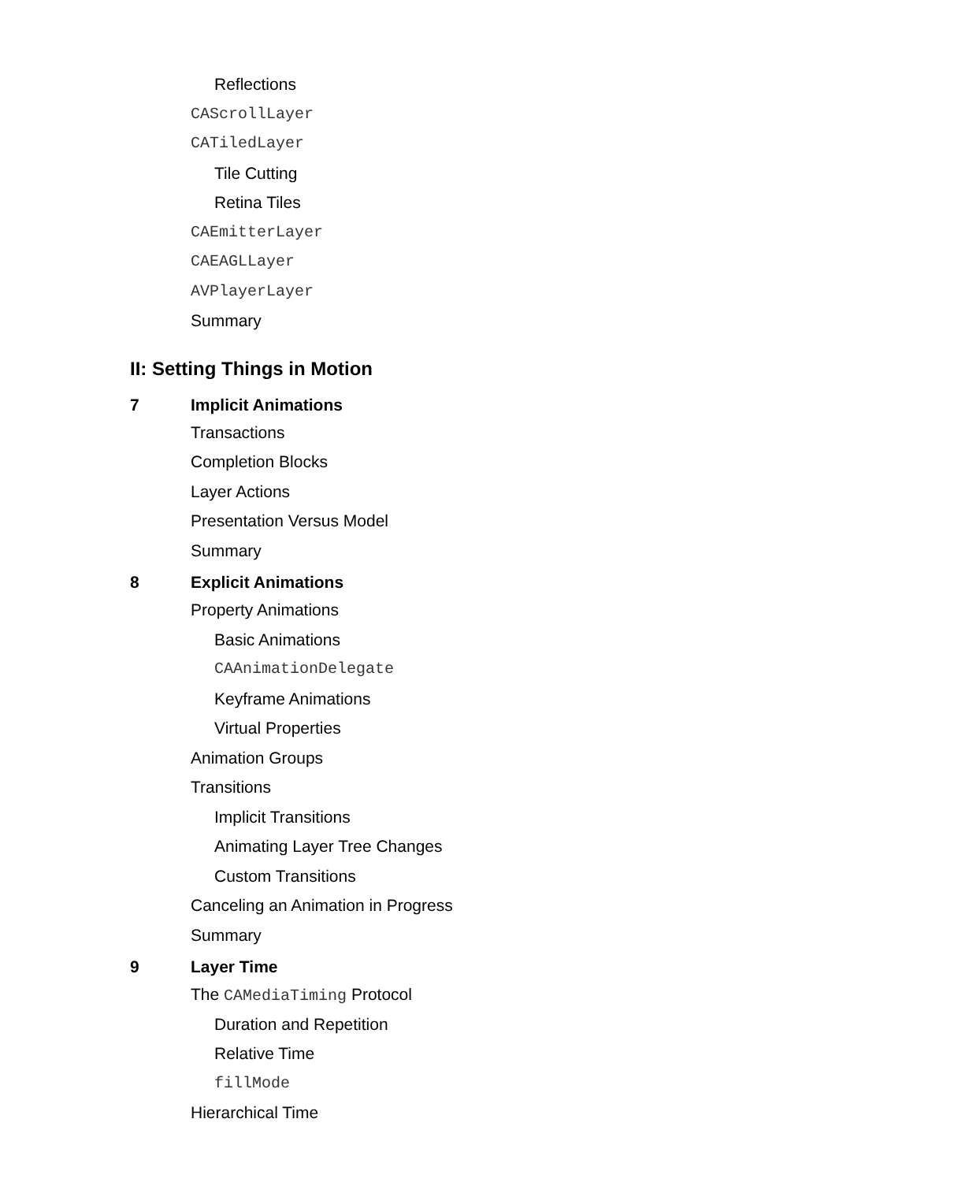Reflections
CAScrollLayer
CATiledLayer
Tile Cutting
Retina Tiles
CAEmitterLayer
CAEAGLLayer
AVPlayerLayer
Summary
II: Setting Things in Motion
7 Implicit Animations
Transactions
Completion Blocks
Layer Actions
Presentation Versus Model
Summary
8 Explicit Animations
Property Animations
Basic Animations
CAAnimationDelegate
Keyframe Animations
Virtual Properties
Animation Groups
Transitions
Implicit Transitions
Animating Layer Tree Changes
Custom Transitions
Canceling an Animation in Progress
Summary
9 Layer Time
The CAMediaTiming Protocol
Duration and Repetition
Relative Time
fillMode
Hierarchical Time